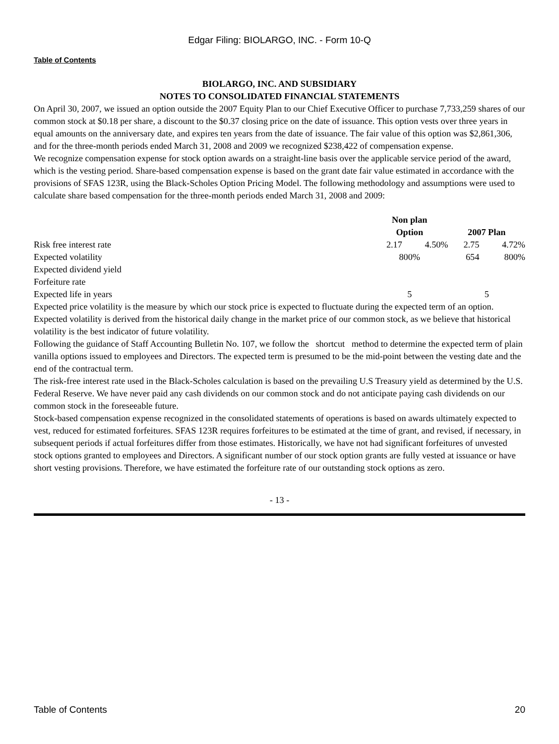Edgar Filing: BIOLARGO, INC. - Form 10-Q
Table of Contents
BIOLARGO, INC. AND SUBSIDIARY
NOTES TO CONSOLIDATED FINANCIAL STATEMENTS
On April 30, 2007, we issued an option outside the 2007 Equity Plan to our Chief Executive Officer to purchase 7,733,259 shares of our common stock at $0.18 per share, a discount to the $0.37 closing price on the date of issuance. This option vests over three years in equal amounts on the anniversary date, and expires ten years from the date of issuance. The fair value of this option was $2,861,306, and for the three-month periods ended March 31, 2008 and 2009 we recognized $238,422 of compensation expense.
We recognize compensation expense for stock option awards on a straight-line basis over the applicable service period of the award, which is the vesting period. Share-based compensation expense is based on the grant date fair value estimated in accordance with the provisions of SFAS 123R, using the Black-Scholes Option Pricing Model. The following methodology and assumptions were used to calculate share based compensation for the three-month periods ended March 31, 2008 and 2009:
| | Non plan Option | | 2007 Plan | |
| --- | --- | --- | --- | --- |
| Risk free interest rate | 2.17 | 4.50% | 2.75 | 4.72% |
| Expected volatility | 800% | | 654 | 800% |
| Expected dividend yield | | | | |
| Forfeiture rate | | | | |
| Expected life in years | 5 | | 5 | |
Expected price volatility is the measure by which our stock price is expected to fluctuate during the expected term of an option. Expected volatility is derived from the historical daily change in the market price of our common stock, as we believe that historical volatility is the best indicator of future volatility.
Following the guidance of Staff Accounting Bulletin No. 107, we follow the shortcut method to determine the expected term of plain vanilla options issued to employees and Directors. The expected term is presumed to be the mid-point between the vesting date and the end of the contractual term.
The risk-free interest rate used in the Black-Scholes calculation is based on the prevailing U.S Treasury yield as determined by the U.S. Federal Reserve. We have never paid any cash dividends on our common stock and do not anticipate paying cash dividends on our common stock in the foreseeable future.
Stock-based compensation expense recognized in the consolidated statements of operations is based on awards ultimately expected to vest, reduced for estimated forfeitures. SFAS 123R requires forfeitures to be estimated at the time of grant, and revised, if necessary, in subsequent periods if actual forfeitures differ from those estimates. Historically, we have not had significant forfeitures of unvested stock options granted to employees and Directors. A significant number of our stock option grants are fully vested at issuance or have short vesting provisions. Therefore, we have estimated the forfeiture rate of our outstanding stock options as zero.
- 13 -
Table of Contents 20